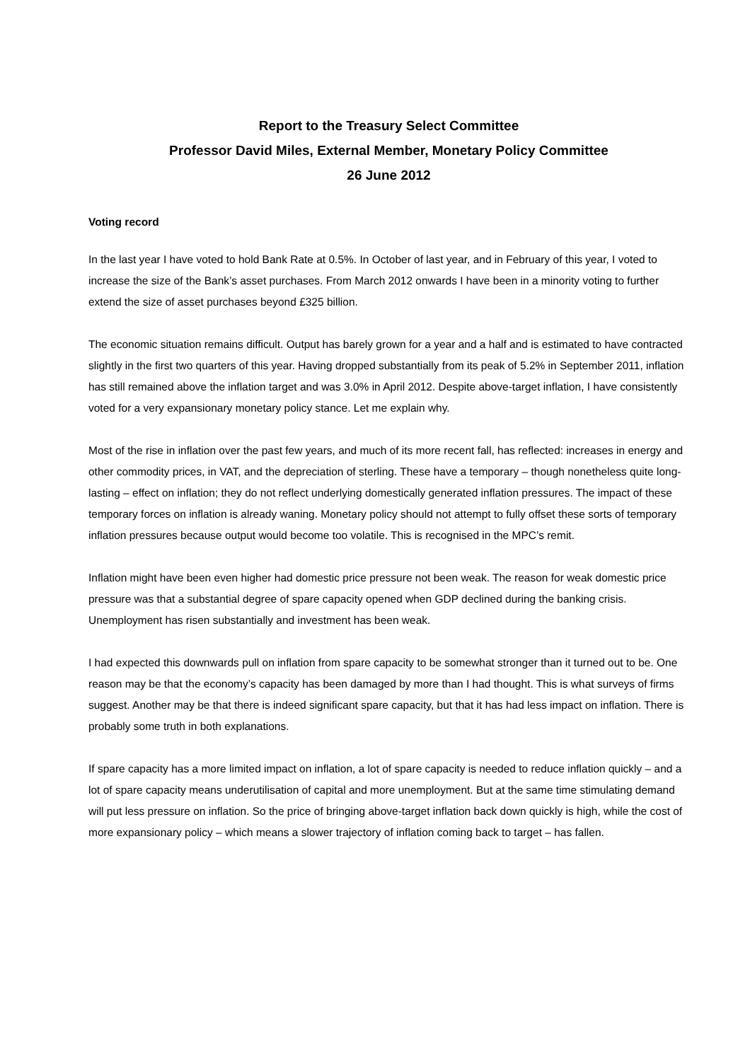Report to the Treasury Select Committee
Professor David Miles, External Member, Monetary Policy Committee
26 June 2012
Voting record
In the last year I have voted to hold Bank Rate at 0.5%. In October of last year, and in February of this year, I voted to increase the size of the Bank’s asset purchases. From March 2012 onwards I have been in a minority voting to further extend the size of asset purchases beyond £325 billion.
The economic situation remains difficult. Output has barely grown for a year and a half and is estimated to have contracted slightly in the first two quarters of this year. Having dropped substantially from its peak of 5.2% in September 2011, inflation has still remained above the inflation target and was 3.0% in April 2012. Despite above-target inflation, I have consistently voted for a very expansionary monetary policy stance. Let me explain why.
Most of the rise in inflation over the past few years, and much of its more recent fall, has reflected: increases in energy and other commodity prices, in VAT, and the depreciation of sterling. These have a temporary – though nonetheless quite long-lasting – effect on inflation; they do not reflect underlying domestically generated inflation pressures. The impact of these temporary forces on inflation is already waning. Monetary policy should not attempt to fully offset these sorts of temporary inflation pressures because output would become too volatile. This is recognised in the MPC’s remit.
Inflation might have been even higher had domestic price pressure not been weak. The reason for weak domestic price pressure was that a substantial degree of spare capacity opened when GDP declined during the banking crisis. Unemployment has risen substantially and investment has been weak.
I had expected this downwards pull on inflation from spare capacity to be somewhat stronger than it turned out to be. One reason may be that the economy’s capacity has been damaged by more than I had thought. This is what surveys of firms suggest. Another may be that there is indeed significant spare capacity, but that it has had less impact on inflation. There is probably some truth in both explanations.
If spare capacity has a more limited impact on inflation, a lot of spare capacity is needed to reduce inflation quickly – and a lot of spare capacity means underutilisation of capital and more unemployment. But at the same time stimulating demand will put less pressure on inflation. So the price of bringing above-target inflation back down quickly is high, while the cost of more expansionary policy – which means a slower trajectory of inflation coming back to target – has fallen.